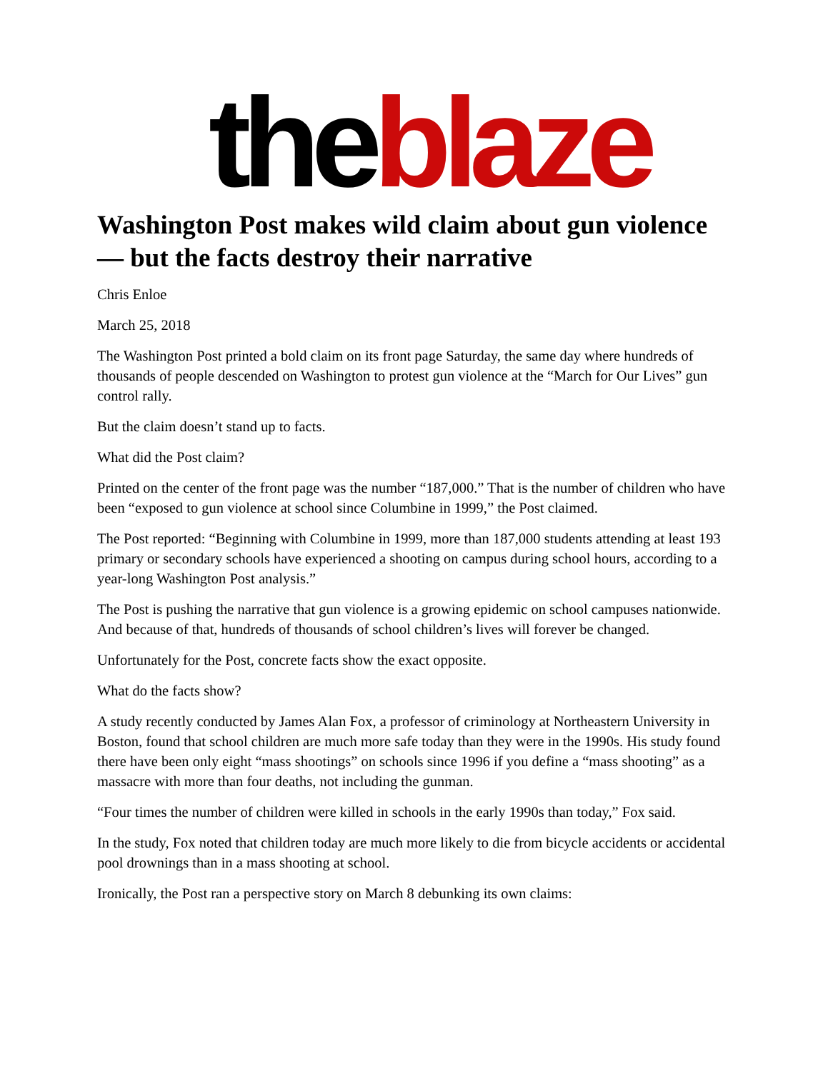theblaze
Washington Post makes wild claim about gun violence — but the facts destroy their narrative
Chris Enloe
March 25, 2018
The Washington Post printed a bold claim on its front page Saturday, the same day where hundreds of thousands of people descended on Washington to protest gun violence at the “March for Our Lives” gun control rally.
But the claim doesn’t stand up to facts.
What did the Post claim?
Printed on the center of the front page was the number “187,000.” That is the number of children who have been “exposed to gun violence at school since Columbine in 1999,” the Post claimed.
The Post reported: “Beginning with Columbine in 1999, more than 187,000 students attending at least 193 primary or secondary schools have experienced a shooting on campus during school hours, according to a year-long Washington Post analysis.”
The Post is pushing the narrative that gun violence is a growing epidemic on school campuses nationwide. And because of that, hundreds of thousands of school children’s lives will forever be changed.
Unfortunately for the Post, concrete facts show the exact opposite.
What do the facts show?
A study recently conducted by James Alan Fox, a professor of criminology at Northeastern University in Boston, found that school children are much more safe today than they were in the 1990s. His study found there have been only eight “mass shootings” on schools since 1996 if you define a “mass shooting” as a massacre with more than four deaths, not including the gunman.
“Four times the number of children were killed in schools in the early 1990s than today,” Fox said.
In the study, Fox noted that children today are much more likely to die from bicycle accidents or accidental pool drownings than in a mass shooting at school.
Ironically, the Post ran a perspective story on March 8 debunking its own claims: